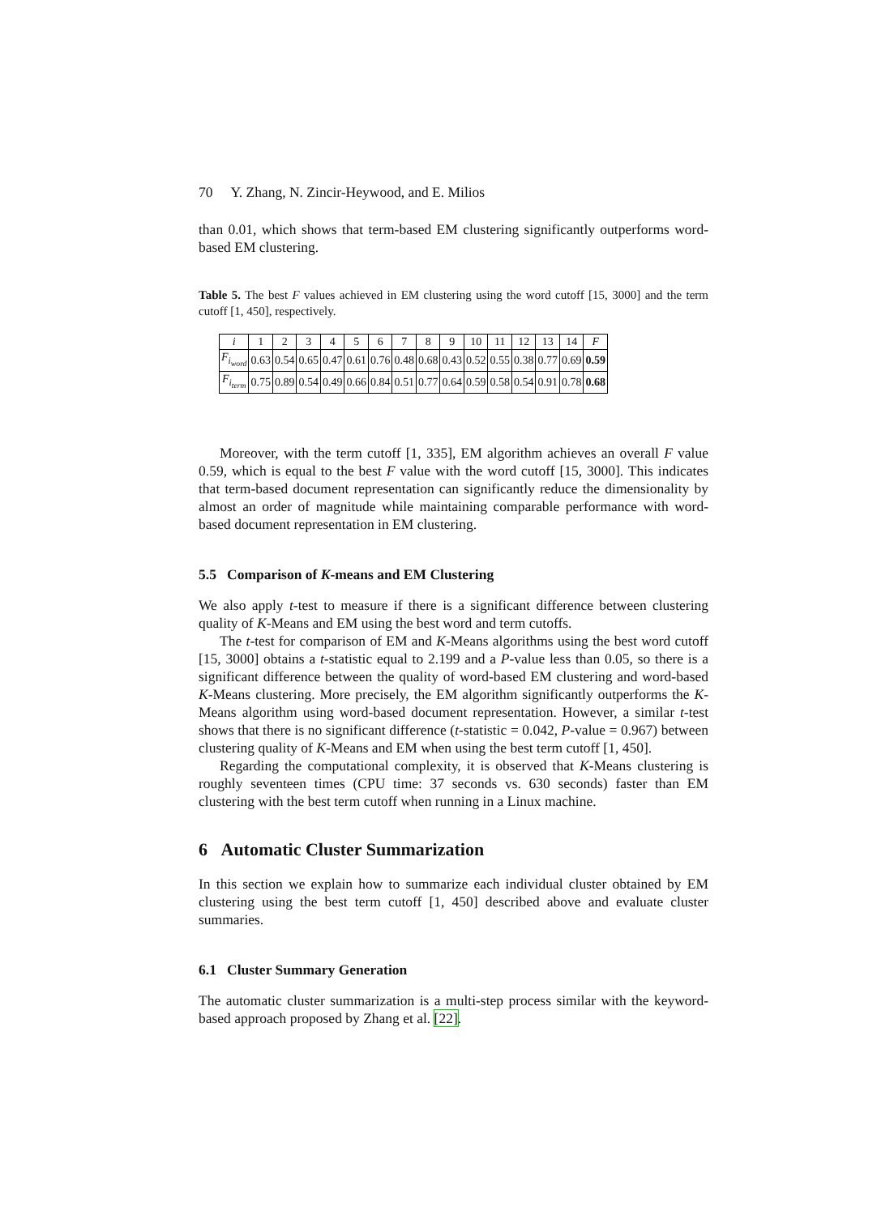70 Y. Zhang, N. Zincir-Heywood, and E. Milios
than 0.01, which shows that term-based EM clustering significantly outperforms word-based EM clustering.
Table 5. The best F values achieved in EM clustering using the word cutoff [15, 3000] and the term cutoff [1, 450], respectively.
| i | 1 | 2 | 3 | 4 | 5 | 6 | 7 | 8 | 9 | 10 | 11 | 12 | 13 | 14 | F |
| --- | --- | --- | --- | --- | --- | --- | --- | --- | --- | --- | --- | --- | --- | --- | --- |
| F<sub>i<sub>word</sub></sub> | 0.63 | 0.54 | 0.65 | 0.47 | 0.61 | 0.76 | 0.48 | 0.68 | 0.43 | 0.52 | 0.55 | 0.38 | 0.77 | 0.69 | 0.59 |
| F<sub>i<sub>term</sub></sub> | 0.75 | 0.89 | 0.54 | 0.49 | 0.66 | 0.84 | 0.51 | 0.77 | 0.64 | 0.59 | 0.58 | 0.54 | 0.91 | 0.78 | 0.68 |
Moreover, with the term cutoff [1, 335], EM algorithm achieves an overall F value 0.59, which is equal to the best F value with the word cutoff [15, 3000]. This indicates that term-based document representation can significantly reduce the dimensionality by almost an order of magnitude while maintaining comparable performance with word-based document representation in EM clustering.
5.5 Comparison of K-means and EM Clustering
We also apply t-test to measure if there is a significant difference between clustering quality of K-Means and EM using the best word and term cutoffs.
The t-test for comparison of EM and K-Means algorithms using the best word cutoff [15, 3000] obtains a t-statistic equal to 2.199 and a P-value less than 0.05, so there is a significant difference between the quality of word-based EM clustering and word-based K-Means clustering. More precisely, the EM algorithm significantly outperforms the K-Means algorithm using word-based document representation. However, a similar t-test shows that there is no significant difference (t-statistic = 0.042, P-value = 0.967) between clustering quality of K-Means and EM when using the best term cutoff [1, 450].
Regarding the computational complexity, it is observed that K-Means clustering is roughly seventeen times (CPU time: 37 seconds vs. 630 seconds) faster than EM clustering with the best term cutoff when running in a Linux machine.
6 Automatic Cluster Summarization
In this section we explain how to summarize each individual cluster obtained by EM clustering using the best term cutoff [1, 450] described above and evaluate cluster summaries.
6.1 Cluster Summary Generation
The automatic cluster summarization is a multi-step process similar with the keyword-based approach proposed by Zhang et al. [22].